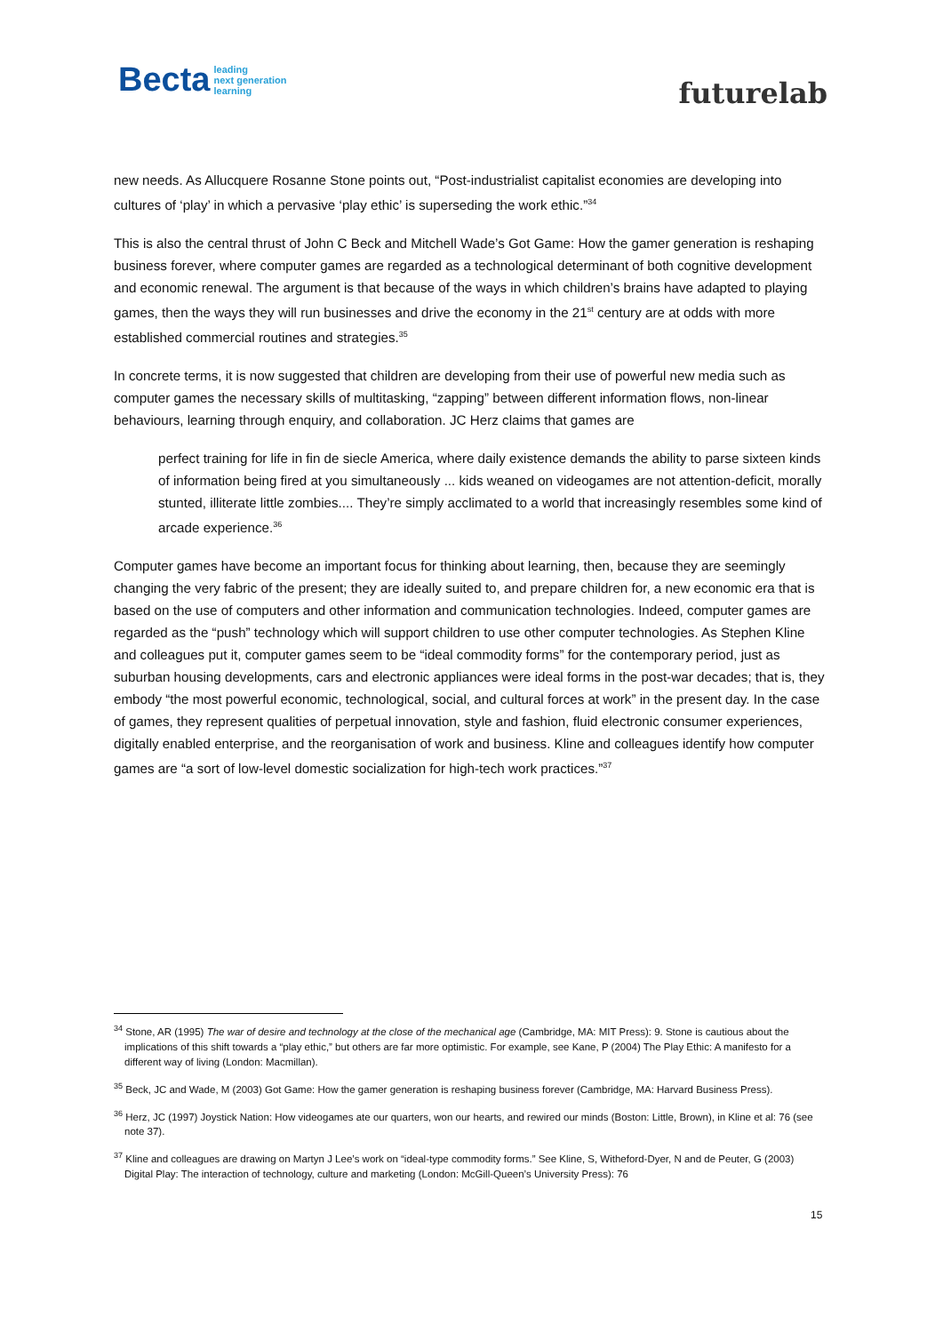Becta leading
next generation
learning
futurelab
new needs. As Allucquere Rosanne Stone points out, “Post-industrialist capitalist economies are developing into cultures of ‘play’ in which a pervasive ‘play ethic’ is superseding the work ethic.”<sup>34</sup>
This is also the central thrust of John C Beck and Mitchell Wade’s Got Game: How the gamer generation is reshaping business forever, where computer games are regarded as a technological determinant of both cognitive development and economic renewal. The argument is that because of the ways in which children’s brains have adapted to playing games, then the ways they will run businesses and drive the economy in the 21<sup>st</sup> century are at odds with more established commercial routines and strategies.<sup>35</sup>
In concrete terms, it is now suggested that children are developing from their use of powerful new media such as computer games the necessary skills of multitasking, “zapping” between different information flows, non-linear behaviours, learning through enquiry, and collaboration. JC Herz claims that games are
perfect training for life in fin de siecle America, where daily existence demands the ability to parse sixteen kinds of information being fired at you simultaneously ... kids weaned on videogames are not attention-deficit, morally stunted, illiterate little zombies.... They’re simply acclimated to a world that increasingly resembles some kind of arcade experience.<sup>36</sup>
Computer games have become an important focus for thinking about learning, then, because they are seemingly changing the very fabric of the present; they are ideally suited to, and prepare children for, a new economic era that is based on the use of computers and other information and communication technologies. Indeed, computer games are regarded as the “push” technology which will support children to use other computer technologies. As Stephen Kline and colleagues put it, computer games seem to be “ideal commodity forms” for the contemporary period, just as suburban housing developments, cars and electronic appliances were ideal forms in the post-war decades; that is, they embody “the most powerful economic, technological, social, and cultural forces at work” in the present day. In the case of games, they represent qualities of perpetual innovation, style and fashion, fluid electronic consumer experiences, digitally enabled enterprise, and the reorganisation of work and business. Kline and colleagues identify how computer games are “a sort of low-level domestic socialization for high-tech work practices.”<sup>37</sup>
<sup>34</sup> Stone, AR (1995) The war of desire and technology at the close of the mechanical age (Cambridge, MA: MIT Press): 9. Stone is cautious about the implications of this shift towards a “play ethic,” but others are far more optimistic. For example, see Kane, P (2004) The Play Ethic: A manifesto for a different way of living (London: Macmillan).
<sup>35</sup> Beck, JC and Wade, M (2003) Got Game: How the gamer generation is reshaping business forever (Cambridge, MA: Harvard Business Press).
<sup>36</sup> Herz, JC (1997) Joystick Nation: How videogames ate our quarters, won our hearts, and rewired our minds (Boston: Little, Brown), in Kline et al: 76 (see note 37).
<sup>37</sup> Kline and colleagues are drawing on Martyn J Lee’s work on “ideal-type commodity forms.” See Kline, S, Witheford-Dyer, N and de Peuter, G (2003) Digital Play: The interaction of technology, culture and marketing (London: McGill-Queen’s University Press): 76
15